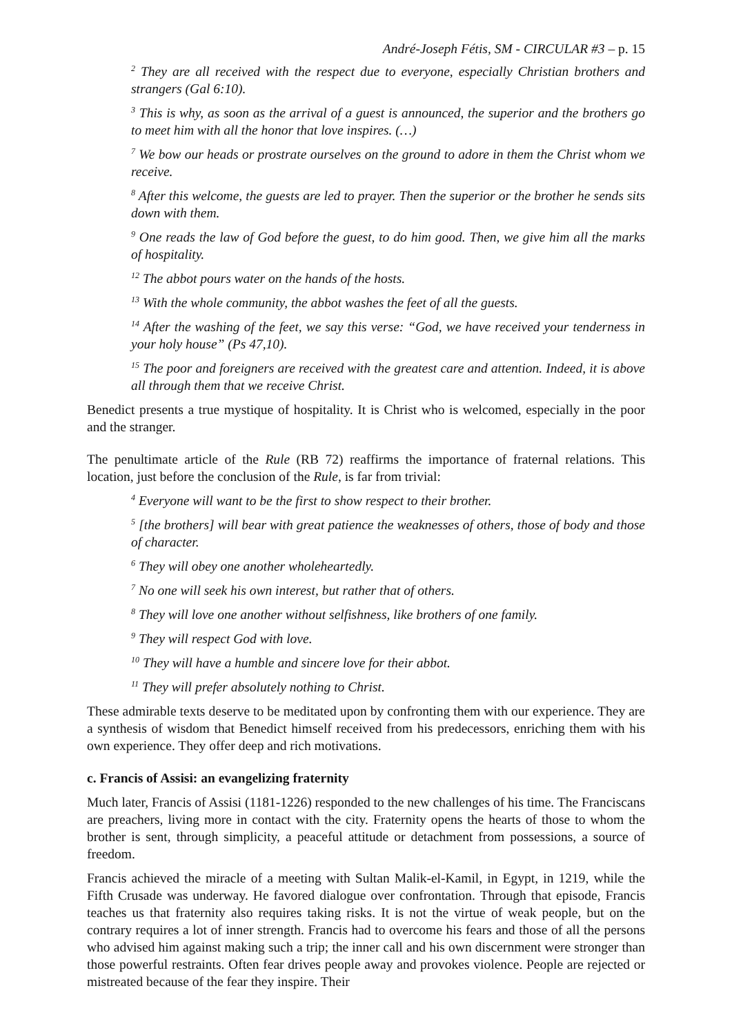André-Joseph Fétis, SM - CIRCULAR #3 – p. 15
<sup>2</sup> They are all received with the respect due to everyone, especially Christian brothers and strangers (Gal 6:10).
<sup>3</sup> This is why, as soon as the arrival of a guest is announced, the superior and the brothers go to meet him with all the honor that love inspires. (…)
<sup>7</sup> We bow our heads or prostrate ourselves on the ground to adore in them the Christ whom we receive.
<sup>8</sup> After this welcome, the guests are led to prayer. Then the superior or the brother he sends sits down with them.
<sup>9</sup> One reads the law of God before the guest, to do him good. Then, we give him all the marks of hospitality.
<sup>12</sup> The abbot pours water on the hands of the hosts.
<sup>13</sup> With the whole community, the abbot washes the feet of all the guests.
<sup>14</sup> After the washing of the feet, we say this verse: “God, we have received your tenderness in your holy house” (Ps 47,10).
<sup>15</sup> The poor and foreigners are received with the greatest care and attention. Indeed, it is above all through them that we receive Christ.
Benedict presents a true mystique of hospitality. It is Christ who is welcomed, especially in the poor and the stranger.
The penultimate article of the Rule (RB 72) reaffirms the importance of fraternal relations. This location, just before the conclusion of the Rule, is far from trivial:
<sup>4</sup> Everyone will want to be the first to show respect to their brother.
<sup>5</sup> [the brothers] will bear with great patience the weaknesses of others, those of body and those of character.
<sup>6</sup> They will obey one another wholeheartedly.
<sup>7</sup> No one will seek his own interest, but rather that of others.
<sup>8</sup> They will love one another without selfishness, like brothers of one family.
<sup>9</sup> They will respect God with love.
<sup>10</sup> They will have a humble and sincere love for their abbot.
<sup>11</sup> They will prefer absolutely nothing to Christ.
These admirable texts deserve to be meditated upon by confronting them with our experience. They are a synthesis of wisdom that Benedict himself received from his predecessors, enriching them with his own experience. They offer deep and rich motivations.
c. Francis of Assisi: an evangelizing fraternity
Much later, Francis of Assisi (1181-1226) responded to the new challenges of his time. The Franciscans are preachers, living more in contact with the city. Fraternity opens the hearts of those to whom the brother is sent, through simplicity, a peaceful attitude or detachment from possessions, a source of freedom.
Francis achieved the miracle of a meeting with Sultan Malik-el-Kamil, in Egypt, in 1219, while the Fifth Crusade was underway. He favored dialogue over confrontation. Through that episode, Francis teaches us that fraternity also requires taking risks. It is not the virtue of weak people, but on the contrary requires a lot of inner strength. Francis had to overcome his fears and those of all the persons who advised him against making such a trip; the inner call and his own discernment were stronger than those powerful restraints. Often fear drives people away and provokes violence. People are rejected or mistreated because of the fear they inspire. Their